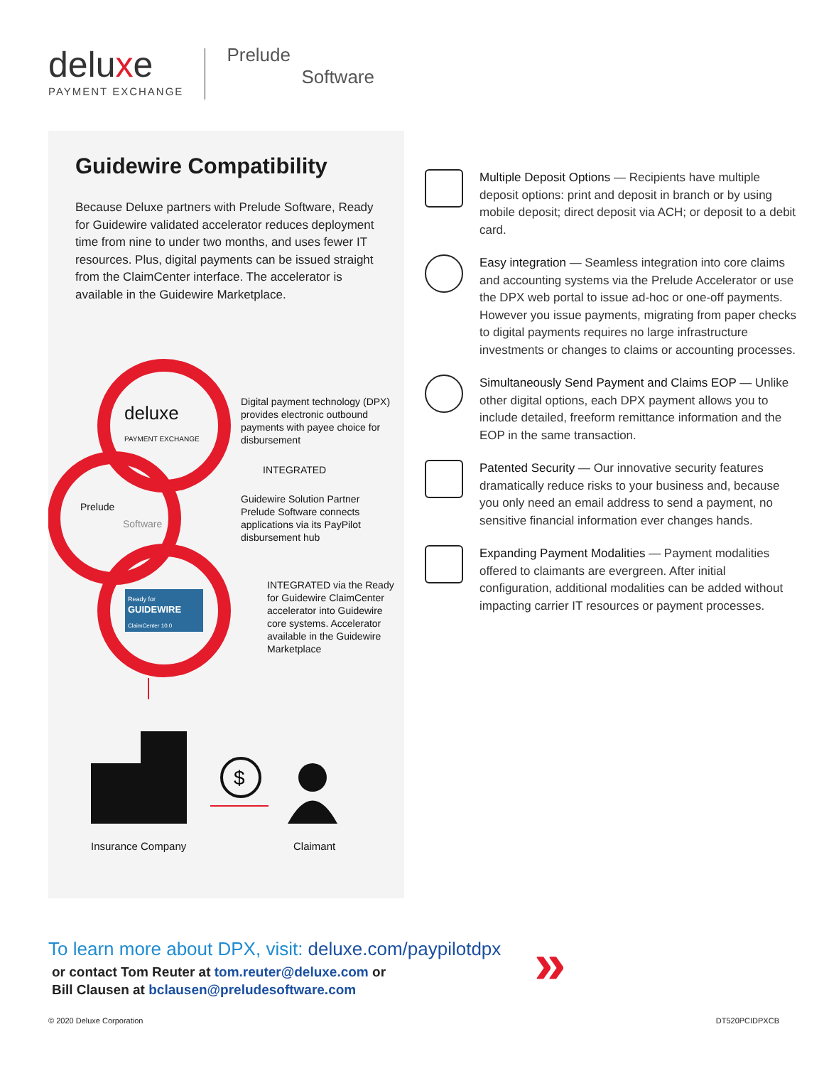deluxe
PAYMENT EXCHANGE
Prelude
Software
Guidewire Compatibility
Because Deluxe partners with Prelude Software, Ready for Guidewire validated accelerator reduces deployment time from nine to under two months, and uses fewer IT resources. Plus, digital payments can be issued straight from the ClaimCenter interface. The accelerator is available in the Guidewire Marketplace.
deluxe
PAYMENT EXCHANGE
Prelude
Software
Ready for
GUIDEWIRE
ClaimCenter 10.0
Digital payment technology (DPX) provides electronic outbound payments with payee choice for disbursement
INTEGRATED
Guidewire Solution Partner Prelude Software connects applications via its PayPilot disbursement hub
INTEGRATED via the Ready for Guidewire ClaimCenter accelerator into Guidewire core systems. Accelerator available in the Guidewire Marketplace
$
Insurance Company Claimant
Multiple Deposit Options — Recipients have multiple deposit options: print and deposit in branch or by using mobile deposit; direct deposit via ACH; or deposit to a debit card.
Easy integration — Seamless integration into core claims and accounting systems via the Prelude Accelerator or use the DPX web portal to issue ad-hoc or one-off payments. However you issue payments, migrating from paper checks to digital payments requires no large infrastructure investments or changes to claims or accounting processes.
Simultaneously Send Payment and Claims EOP — Unlike other digital options, each DPX payment allows you to include detailed, freeform remittance information and the EOP in the same transaction.
Patented Security — Our innovative security features dramatically reduce risks to your business and, because you only need an email address to send a payment, no sensitive financial information ever changes hands.
Expanding Payment Modalities — Payment modalities offered to claimants are evergreen. After initial configuration, additional modalities can be added without impacting carrier IT resources or payment processes.
To learn more about DPX, visit: deluxe.com/paypilotdpx
or contact Tom Reuter at tom.reuter@deluxe.com or
Bill Clausen at bclausen@preludesoftware.com
»
© 2020 Deluxe Corporation DT520PCIDPXCB